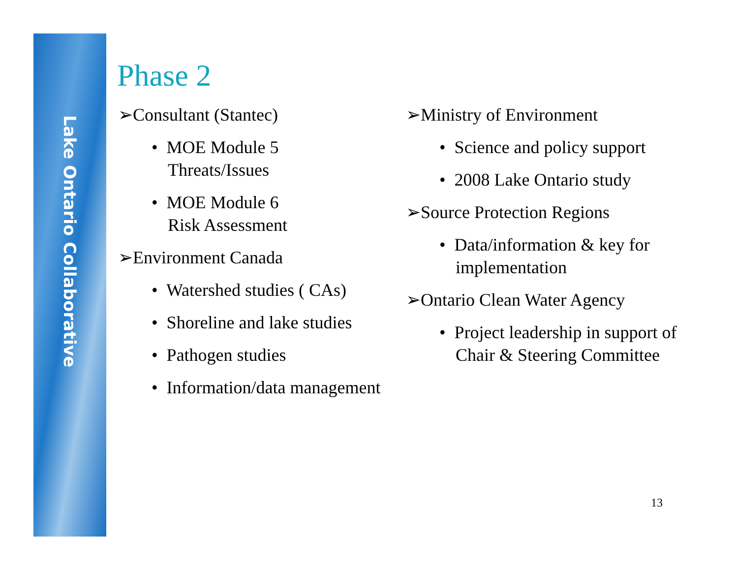Lake Ontario Collaborative
Phase 2
➢Consultant (Stantec)
• MOE Module 5
Threats/Issues
• MOE Module 6
Risk Assessment
➢Environment Canada
• Watershed studies ( CAs)
• Shoreline and lake studies
• Pathogen studies
• Information/data management
➢Ministry of Environment
• Science and policy support
• 2008 Lake Ontario study
➢Source Protection Regions
• Data/information & key for implementation
➢Ontario Clean Water Agency
• Project leadership in support of Chair & Steering Committee
13